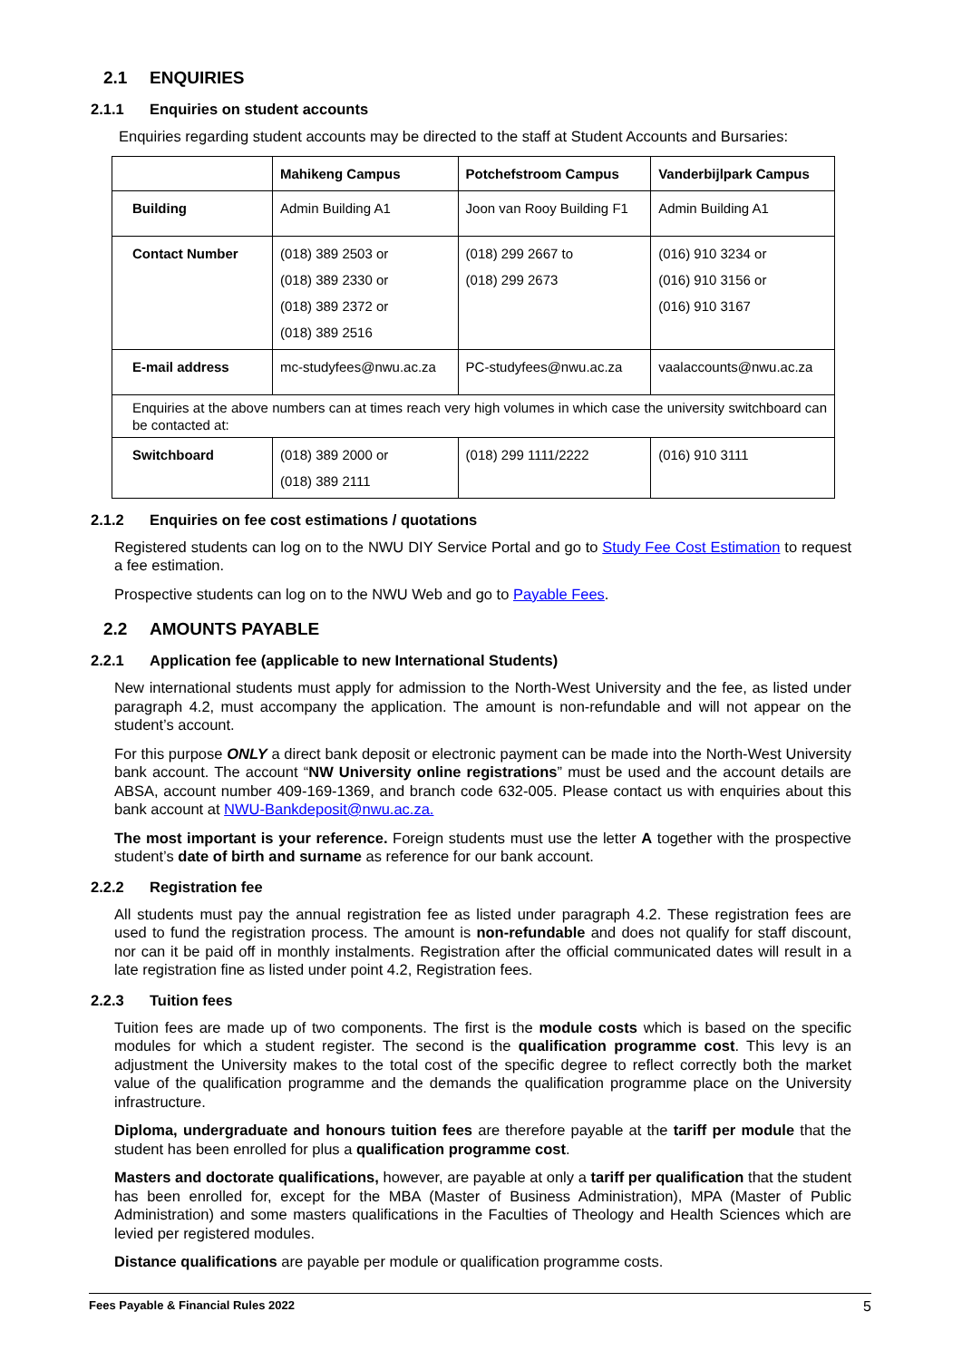2.1 ENQUIRIES
2.1.1 Enquiries on student accounts
Enquiries regarding student accounts may be directed to the staff at Student Accounts and Bursaries:
| | Mahikeng Campus | Potchefstroom Campus | Vanderbijlpark Campus |
| --- | --- | --- | --- |
| Building | Admin Building A1 | Joon van Rooy Building F1 | Admin Building A1 |
| Contact Number | (018) 389 2503 or (018) 389 2330 or (018) 389 2372 or (018) 389 2516 | (018) 299 2667 to (018) 299 2673 | (016) 910 3234 or (016) 910 3156 or (016) 910 3167 |
| E-mail address | mc-studyfees@nwu.ac.za | PC-studyfees@nwu.ac.za | vaalaccounts@nwu.ac.za |
| Enquiries at the above numbers can at times reach very high volumes in which case the university switchboard can be contacted at: | | | |
| Switchboard | (018) 389 2000 or (018) 389 2111 | (018) 299 1111/2222 | (016) 910 3111 |
2.1.2 Enquiries on fee cost estimations / quotations
Registered students can log on to the NWU DIY Service Portal and go to Study Fee Cost Estimation to request a fee estimation.
Prospective students can log on to the NWU Web and go to Payable Fees.
2.2 AMOUNTS PAYABLE
2.2.1 Application fee (applicable to new International Students)
New international students must apply for admission to the North-West University and the fee, as listed under paragraph 4.2, must accompany the application. The amount is non-refundable and will not appear on the student’s account.
For this purpose ONLY a direct bank deposit or electronic payment can be made into the North-West University bank account. The account “NW University online registrations” must be used and the account details are ABSA, account number 409-169-1369, and branch code 632-005. Please contact us with enquiries about this bank account at NWU-Bankdeposit@nwu.ac.za.
The most important is your reference. Foreign students must use the letter A together with the prospective student’s date of birth and surname as reference for our bank account.
2.2.2 Registration fee
All students must pay the annual registration fee as listed under paragraph 4.2. These registration fees are used to fund the registration process. The amount is non-refundable and does not qualify for staff discount, nor can it be paid off in monthly instalments. Registration after the official communicated dates will result in a late registration fine as listed under point 4.2, Registration fees.
2.2.3 Tuition fees
Tuition fees are made up of two components. The first is the module costs which is based on the specific modules for which a student register. The second is the qualification programme cost. This levy is an adjustment the University makes to the total cost of the specific degree to reflect correctly both the market value of the qualification programme and the demands the qualification programme place on the University infrastructure.
Diploma, undergraduate and honours tuition fees are therefore payable at the tariff per module that the student has been enrolled for plus a qualification programme cost.
Masters and doctorate qualifications, however, are payable at only a tariff per qualification that the student has been enrolled for, except for the MBA (Master of Business Administration), MPA (Master of Public Administration) and some masters qualifications in the Faculties of Theology and Health Sciences which are levied per registered modules.
Distance qualifications are payable per module or qualification programme costs.
Fees Payable & Financial Rules 2022 5